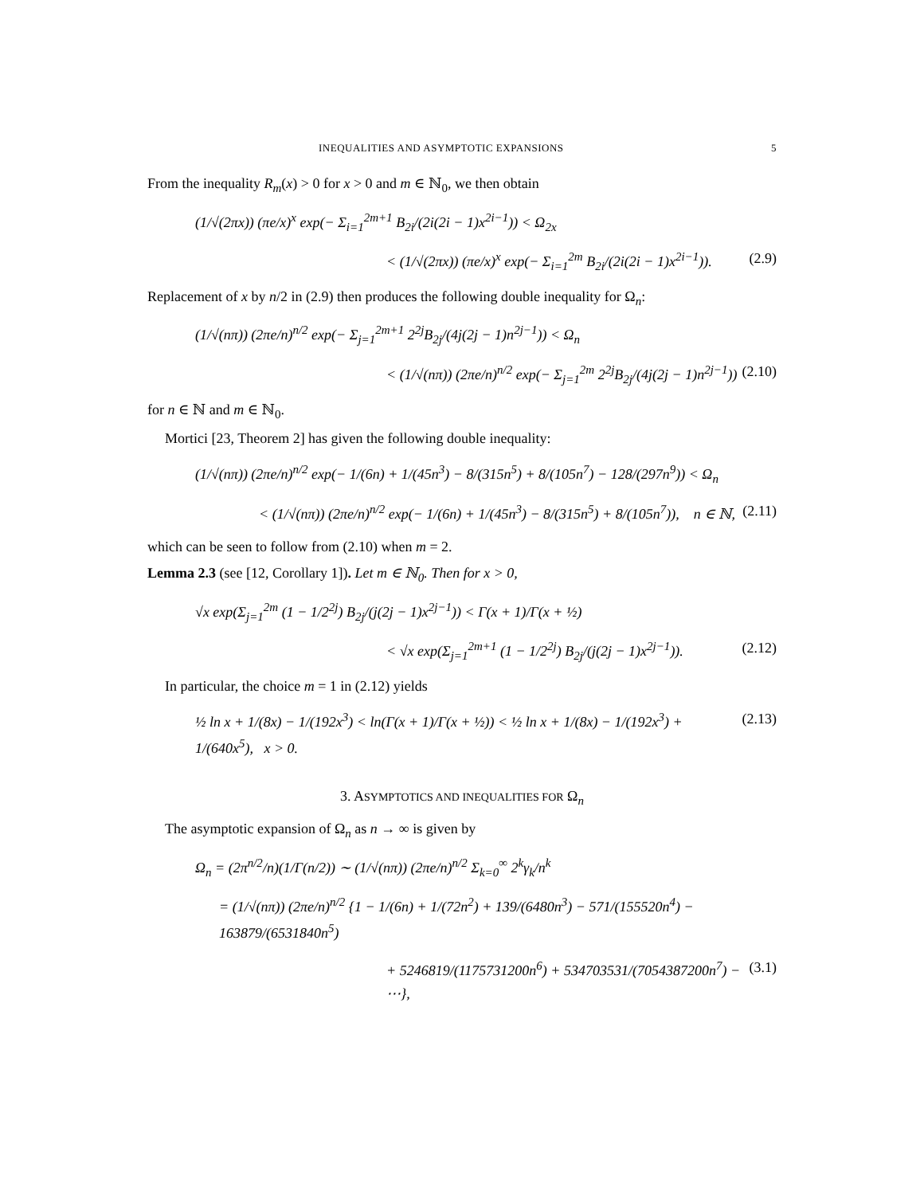INEQUALITIES AND ASYMPTOTIC EXPANSIONS 5
From the inequality R<sub>m</sub>(x) > 0 for x > 0 and m ∈ ℕ<sub>0</sub>, we then obtain
(1/√(2πx)) (πe/x)<sup>x</sup> exp(− Σ<sub>i=1</sub><sup>2m+1</sup> B<sub>2i</sub>/(2i(2i − 1)x<sup>2i−1</sup>)) < Ω<sub>2x</sub>
< (1/√(2πx)) (πe/x)<sup>x</sup> exp(− Σ<sub>i=1</sub><sup>2m</sup> B<sub>2i</sub>/(2i(2i − 1)x<sup>2i−1</sup>)). (2.9)
Replacement of x by n/2 in (2.9) then produces the following double inequality for Ω<sub>n</sub>:
(1/√(nπ)) (2πe/n)<sup>n/2</sup> exp(− Σ<sub>j=1</sub><sup>2m+1</sup> 2<sup>2j</sup>B<sub>2j</sub>/(4j(2j − 1)n<sup>2j−1</sup>)) < Ω<sub>n</sub>
< (1/√(nπ)) (2πe/n)<sup>n/2</sup> exp(− Σ<sub>j=1</sub><sup>2m</sup> 2<sup>2j</sup>B<sub>2j</sub>/(4j(2j − 1)n<sup>2j−1</sup>)) (2.10)
for n ∈ ℕ and m ∈ ℕ<sub>0</sub>.
Mortici [23, Theorem 2] has given the following double inequality:
(1/√(nπ)) (2πe/n)<sup>n/2</sup> exp(− 1/(6n) + 1/(45n<sup>3</sup>) − 8/(315n<sup>5</sup>) + 8/(105n<sup>7</sup>) − 128/(297n<sup>9</sup>)) < Ω<sub>n</sub>
< (1/√(nπ)) (2πe/n)<sup>n/2</sup> exp(− 1/(6n) + 1/(45n<sup>3</sup>) − 8/(315n<sup>5</sup>) + 8/(105n<sup>7</sup>)), n ∈ ℕ, (2.11)
which can be seen to follow from (2.10) when m = 2.
Lemma 2.3 (see [12, Corollary 1]). Let m ∈ ℕ<sub>0</sub>. Then for x > 0,
√x exp(Σ<sub>j=1</sub><sup>2m</sup> (1 − 1/2<sup>2j</sup>) B<sub>2j</sub>/(j(2j − 1)x<sup>2j−1</sup>)) < Γ(x + 1)/Γ(x + ½)
< √x exp(Σ<sub>j=1</sub><sup>2m+1</sup> (1 − 1/2<sup>2j</sup>) B<sub>2j</sub>/(j(2j − 1)x<sup>2j−1</sup>)). (2.12)
In particular, the choice m = 1 in (2.12) yields
½ ln x + 1/(8x) − 1/(192x<sup>3</sup>) < ln(Γ(x + 1)/Γ(x + ½)) < ½ ln x + 1/(8x) − 1/(192x<sup>3</sup>) + 1/(640x<sup>5</sup>), x > 0. (2.13)
3. ASYMPTOTICS AND INEQUALITIES FOR Ω<sub>n</sub>
The asymptotic expansion of Ω<sub>n</sub> as n → ∞ is given by
Ω<sub>n</sub> = (2π<sup>n/2</sup>/n)(1/Γ(n/2)) ∼ (1/√(nπ)) (2πe/n)<sup>n/2</sup> Σ<sub>k=0</sub><sup>∞</sup> 2<sup>k</sup>γ<sub>k</sub>/n<sup>k</sup>
= (1/√(nπ)) (2πe/n)<sup>n/2</sup> {1 − 1/(6n) + 1/(72n<sup>2</sup>) + 139/(6480n<sup>3</sup>) − 571/(155520n<sup>4</sup>) − 163879/(6531840n<sup>5</sup>)
+ 5246819/(1175731200n<sup>6</sup>) + 534703531/(7054387200n<sup>7</sup>) − ⋯}, (3.1)